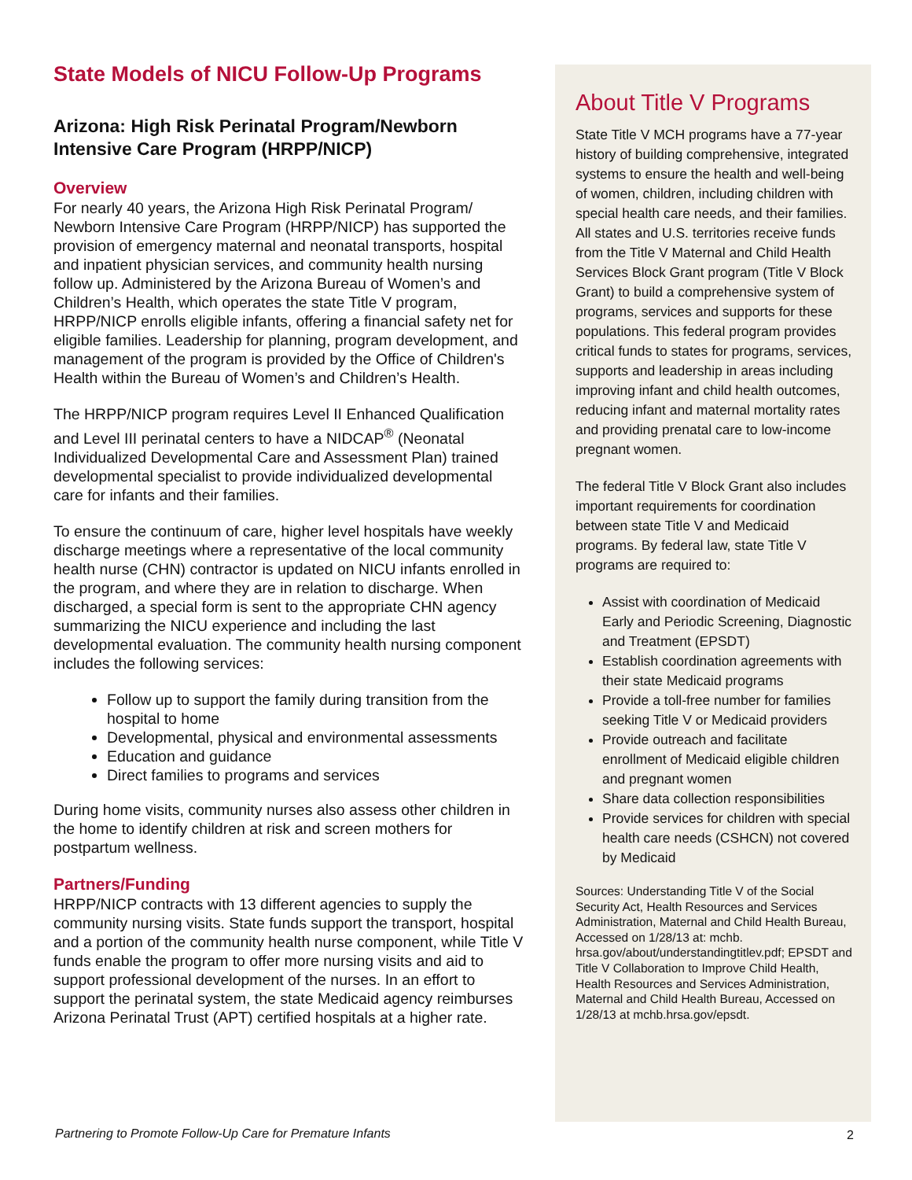State Models of NICU Follow-Up Programs
Arizona: High Risk Perinatal Program/Newborn Intensive Care Program (HRPP/NICP)
Overview
For nearly 40 years, the Arizona High Risk Perinatal Program/ Newborn Intensive Care Program (HRPP/NICP) has supported the provision of emergency maternal and neonatal transports, hospital and inpatient physician services, and community health nursing follow up. Administered by the Arizona Bureau of Women’s and Children’s Health, which operates the state Title V program, HRPP/NICP enrolls eligible infants, offering a financial safety net for eligible families. Leadership for planning, program development, and management of the program is provided by the Office of Children's Health within the Bureau of Women’s and Children’s Health.
The HRPP/NICP program requires Level II Enhanced Qualification and Level III perinatal centers to have a NIDCAP<sup>®</sup> (Neonatal Individualized Developmental Care and Assessment Plan) trained developmental specialist to provide individualized developmental care for infants and their families.
To ensure the continuum of care, higher level hospitals have weekly discharge meetings where a representative of the local community health nurse (CHN) contractor is updated on NICU infants enrolled in the program, and where they are in relation to discharge. When discharged, a special form is sent to the appropriate CHN agency summarizing the NICU experience and including the last developmental evaluation. The community health nursing component includes the following services:
Follow up to support the family during transition from the hospital to home
Developmental, physical and environmental assessments
Education and guidance
Direct families to programs and services
During home visits, community nurses also assess other children in the home to identify children at risk and screen mothers for postpartum wellness.
Partners/Funding
HRPP/NICP contracts with 13 different agencies to supply the community nursing visits. State funds support the transport, hospital and a portion of the community health nurse component, while Title V funds enable the program to offer more nursing visits and aid to support professional development of the nurses. In an effort to support the perinatal system, the state Medicaid agency reimburses Arizona Perinatal Trust (APT) certified hospitals at a higher rate.
About Title V Programs
State Title V MCH programs have a 77-year history of building comprehensive, integrated systems to ensure the health and well-being of women, children, including children with special health care needs, and their families. All states and U.S. territories receive funds from the Title V Maternal and Child Health Services Block Grant program (Title V Block Grant) to build a comprehensive system of programs, services and supports for these populations. This federal program provides critical funds to states for programs, services, supports and leadership in areas including improving infant and child health outcomes, reducing infant and maternal mortality rates and providing prenatal care to low-income pregnant women.
The federal Title V Block Grant also includes important requirements for coordination between state Title V and Medicaid programs. By federal law, state Title V programs are required to:
Assist with coordination of Medicaid Early and Periodic Screening, Diagnostic and Treatment (EPSDT)
Establish coordination agreements with their state Medicaid programs
Provide a toll-free number for families seeking Title V or Medicaid providers
Provide outreach and facilitate enrollment of Medicaid eligible children and pregnant women
Share data collection responsibilities
Provide services for children with special health care needs (CSHCN) not covered by Medicaid
Sources: Understanding Title V of the Social Security Act, Health Resources and Services Administration, Maternal and Child Health Bureau, Accessed on 1/28/13 at: mchb. hrsa.gov/about/understandingtitlev.pdf; EPSDT and Title V Collaboration to Improve Child Health, Health Resources and Services Administration, Maternal and Child Health Bureau, Accessed on 1/28/13 at mchb.hrsa.gov/epsdt.
Partnering to Promote Follow-Up Care for Premature Infants
2